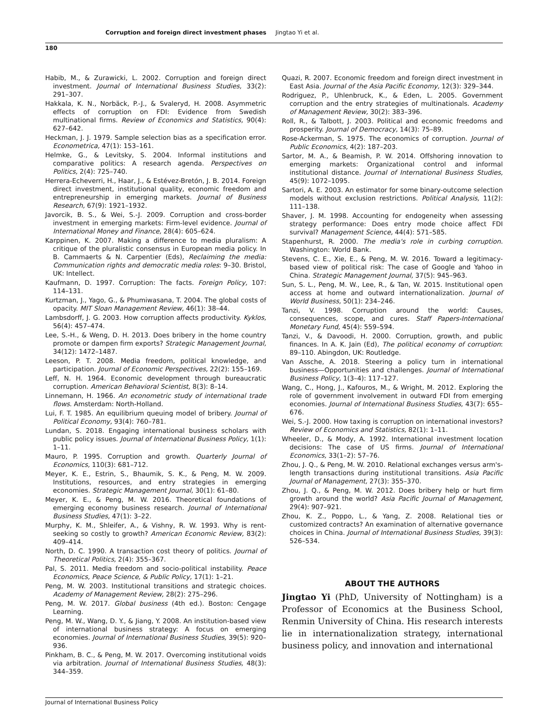Corruption and foreign direct investment phases Jingtao Yi et al.
180
Habib, M., & Zurawicki, L. 2002. Corruption and foreign direct investment. Journal of International Business Studies, 33(2): 291–307.
Hakkala, K. N., Norbäck, P.-J., & Svaleryd, H. 2008. Asymmetric effects of corruption on FDI: Evidence from Swedish multinational firms. Review of Economics and Statistics, 90(4): 627–642.
Heckman, J. J. 1979. Sample selection bias as a specification error. Econometrica, 47(1): 153–161.
Helmke, G., & Levitsky, S. 2004. Informal institutions and comparative politics: A research agenda. Perspectives on Politics, 2(4): 725–740.
Herrera-Echeverri, H., Haar, J., & Estévez-Bretón, J. B. 2014. Foreign direct investment, institutional quality, economic freedom and entrepreneurship in emerging markets. Journal of Business Research, 67(9): 1921–1932.
Javorcik, B. S., & Wei, S.-J. 2009. Corruption and cross-border investment in emerging markets: Firm-level evidence. Journal of International Money and Finance, 28(4): 605–624.
Karppinen, K. 2007. Making a difference to media pluralism: A critique of the pluralistic consensus in European media policy. In B. Cammaerts & N. Carpentier (Eds), Reclaiming the media: Communication rights and democratic media roles: 9–30. Bristol, UK: Intellect.
Kaufmann, D. 1997. Corruption: The facts. Foreign Policy, 107: 114–131.
Kurtzman, J., Yago, G., & Phumiwasana, T. 2004. The global costs of opacity. MIT Sloan Management Review, 46(1): 38–44.
Lambsdorff, J. G. 2003. How corruption affects productivity. Kyklos, 56(4): 457–474.
Lee, S.-H., & Weng, D. H. 2013. Does bribery in the home country promote or dampen firm exports? Strategic Management Journal, 34(12): 1472–1487.
Leeson, P. T. 2008. Media freedom, political knowledge, and participation. Journal of Economic Perspectives, 22(2): 155–169.
Leff, N. H. 1964. Economic development through bureaucratic corruption. American Behavioral Scientist, 8(3): 8–14.
Linnemann, H. 1966. An econometric study of international trade flows. Amsterdam: North-Holland.
Lui, F. T. 1985. An equilibrium queuing model of bribery. Journal of Political Economy, 93(4): 760–781.
Lundan, S. 2018. Engaging international business scholars with public policy issues. Journal of International Business Policy, 1(1): 1–11.
Mauro, P. 1995. Corruption and growth. Quarterly Journal of Economics, 110(3): 681–712.
Meyer, K. E., Estrin, S., Bhaumik, S. K., & Peng, M. W. 2009. Institutions, resources, and entry strategies in emerging economies. Strategic Management Journal, 30(1): 61–80.
Meyer, K. E., & Peng, M. W. 2016. Theoretical foundations of emerging economy business research. Journal of International Business Studies, 47(1): 3–22.
Murphy, K. M., Shleifer, A., & Vishny, R. W. 1993. Why is rent-seeking so costly to growth? American Economic Review, 83(2): 409–414.
North, D. C. 1990. A transaction cost theory of politics. Journal of Theoretical Politics, 2(4): 355–367.
Pal, S. 2011. Media freedom and socio-political instability. Peace Economics, Peace Science, & Public Policy, 17(1): 1–21.
Peng, M. W. 2003. Institutional transitions and strategic choices. Academy of Management Review, 28(2): 275–296.
Peng, M. W. 2017. Global business (4th ed.). Boston: Cengage Learning.
Peng, M. W., Wang, D. Y., & Jiang, Y. 2008. An institution-based view of international business strategy: A focus on emerging economies. Journal of International Business Studies, 39(5): 920–936.
Pinkham, B. C., & Peng, M. W. 2017. Overcoming institutional voids via arbitration. Journal of International Business Studies, 48(3): 344–359.
Quazi, R. 2007. Economic freedom and foreign direct investment in East Asia. Journal of the Asia Pacific Economy, 12(3): 329–344.
Rodriguez, P., Uhlenbruck, K., & Eden, L. 2005. Government corruption and the entry strategies of multinationals. Academy of Management Review, 30(2): 383–396.
Roll, R., & Talbott, J. 2003. Political and economic freedoms and prosperity. Journal of Democracy, 14(3): 75–89.
Rose-Ackerman, S. 1975. The economics of corruption. Journal of Public Economics, 4(2): 187–203.
Sartor, M. A., & Beamish, P. W. 2014. Offshoring innovation to emerging markets: Organizational control and informal institutional distance. Journal of International Business Studies, 45(9): 1072–1095.
Sartori, A. E. 2003. An estimator for some binary-outcome selection models without exclusion restrictions. Political Analysis, 11(2): 111–138.
Shaver, J. M. 1998. Accounting for endogeneity when assessing strategy performance: Does entry mode choice affect FDI survival? Management Science, 44(4): 571–585.
Stapenhurst, R. 2000. The media's role in curbing corruption. Washington: World Bank.
Stevens, C. E., Xie, E., & Peng, M. W. 2016. Toward a legitimacy-based view of political risk: The case of Google and Yahoo in China. Strategic Management Journal, 37(5): 945–963.
Sun, S. L., Peng, M. W., Lee, R., & Tan, W. 2015. Institutional open access at home and outward internationalization. Journal of World Business, 50(1): 234–246.
Tanzi, V. 1998. Corruption around the world: Causes, consequences, scope, and cures. Staff Papers-International Monetary Fund, 45(4): 559–594.
Tanzi, V., & Davoodi, H. 2000. Corruption, growth, and public finances. In A. K. Jain (Ed), The political economy of corruption: 89–110. Abingdon, UK: Routledge.
Van Assche, A. 2018. Steering a policy turn in international business—Opportunities and challenges. Journal of International Business Policy, 1(3–4): 117–127.
Wang, C., Hong, J., Kafouros, M., & Wright, M. 2012. Exploring the role of government involvement in outward FDI from emerging economies. Journal of International Business Studies, 43(7): 655–676.
Wei, S.-J. 2000. How taxing is corruption on international investors? Review of Economics and Statistics, 82(1): 1–11.
Wheeler, D., & Mody, A. 1992. International investment location decisions: The case of US firms. Journal of International Economics, 33(1–2): 57–76.
Zhou, J. Q., & Peng, M. W. 2010. Relational exchanges versus arm's-length transactions during institutional transitions. Asia Pacific Journal of Management, 27(3): 355–370.
Zhou, J. Q., & Peng, M. W. 2012. Does bribery help or hurt firm growth around the world? Asia Pacific Journal of Management, 29(4): 907–921.
Zhou, K. Z., Poppo, L., & Yang, Z. 2008. Relational ties or customized contracts? An examination of alternative governance choices in China. Journal of International Business Studies, 39(3): 526–534.
ABOUT THE AUTHORS
Jingtao Yi (PhD, University of Nottingham) is a Professor of Economics at the Business School, Renmin University of China. His research interests lie in internationalization strategy, international business policy, and innovation and international
Journal of International Business Policy